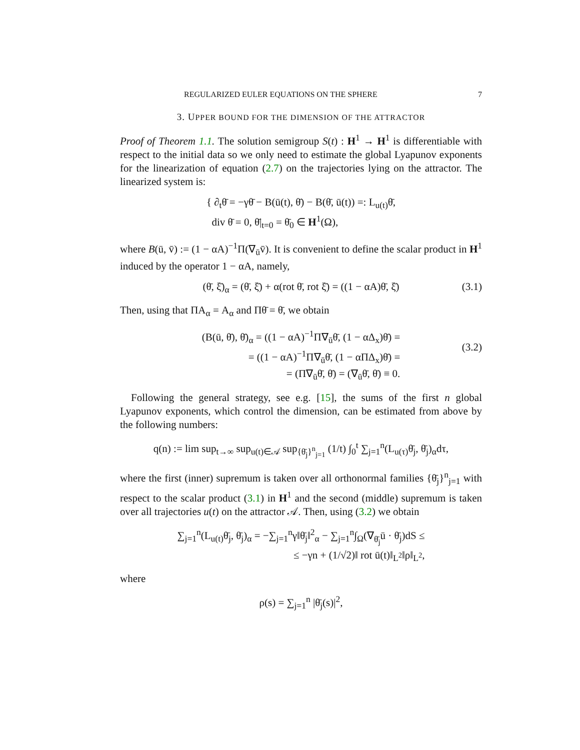REGULARIZED EULER EQUATIONS ON THE SPHERE 7
3. UPPER BOUND FOR THE DIMENSION OF THE ATTRACTOR
Proof of Theorem 1.1. The solution semigroup S(t) : H<sup>1</sup> → H<sup>1</sup> is differentiable with respect to the initial data so we only need to estimate the global Lyapunov exponents for the linearization of equation (2.7) on the trajectories lying on the attractor. The linearized system is:
{ ∂<sub>t</sub>θ̄ = −γθ̄ − B(ū(t), θ̄) − B(θ̄, ū(t)) =: L<sub>u(t)</sub>θ̄,
div θ̄ = 0, θ̄|<sub>t=0</sub> = θ̄<sub>0</sub> ∈ H<sup>1</sup>(Ω),
where B(ū, v̄) := (1 − αA)<sup>−1</sup>Π(∇<sub>ū</sub>v̄). It is convenient to define the scalar product in H<sup>1</sup> induced by the operator 1 − αA, namely,
(θ̄, ξ̄)<sub>α</sub> = (θ̄, ξ̄) + α(rot θ̄, rot ξ̄) = ((1 − αA)θ̄, ξ̄) (3.1)
Then, using that ΠA<sub>α</sub> = A<sub>α</sub> and Πθ̄ = θ̄, we obtain
(B(ū, θ̄), θ̄)<sub>α</sub> = ((1 − αA)<sup>−1</sup>Π∇<sub>ū</sub>θ̄, (1 − αΔ<sub>x</sub>)θ̄) =
= ((1 − αA)<sup>−1</sup>Π∇<sub>ū</sub>θ̄, (1 − αΠΔ<sub>x</sub>)θ̄) =
= (Π∇<sub>ū</sub>θ̄, θ̄) = (∇<sub>ū</sub>θ̄, θ̄) ≡ 0.
(3.2)
Following the general strategy, see e.g. [15], the sums of the first n global Lyapunov exponents, which control the dimension, can be estimated from above by the following numbers:
q(n) := lim sup<sub>t→∞</sub> sup<sub>u(t)∈𝒜</sub> sup<sub>{θ̄<sub>j</sub>}<sup>n</sup><sub>j=1</sub></sub> (1/t) ∫<sub>0</sub><sup>t</sup> ∑<sub>j=1</sub><sup>n</sup>(L<sub>u(τ)</sub>θ̄<sub>j</sub>, θ̄<sub>j</sub>)<sub>α</sub>dτ,
where the first (inner) supremum is taken over all orthonormal families {θ̄<sub>j</sub>}<sup>n</sup><sub>j=1</sub> with respect to the scalar product (3.1) in H<sup>1</sup> and the second (middle) supremum is taken over all trajectories u(t) on the attractor 𝒜. Then, using (3.2) we obtain
∑<sub>j=1</sub><sup>n</sup>(L<sub>u(t)</sub>θ̄<sub>j</sub>, θ̄<sub>j</sub>)<sub>α</sub> = −∑<sub>j=1</sub><sup>n</sup>γ‖θ̄<sub>j</sub>‖<sup>2</sup><sub>α</sub> − ∑<sub>j=1</sub><sup>n</sup>∫<sub>Ω</sub>(∇<sub>θ̄<sub>j</sub></sub>ū · θ̄<sub>j</sub>)dS ≤
≤ −γn + (1/√2)‖ rot ū(t)‖<sub>L<sup>2</sup></sub>‖ρ‖<sub>L<sup>2</sup></sub>,
where
ρ(s) = ∑<sub>j=1</sub><sup>n</sup> |θ̄<sub>j</sub>(s)|<sup>2</sup>,